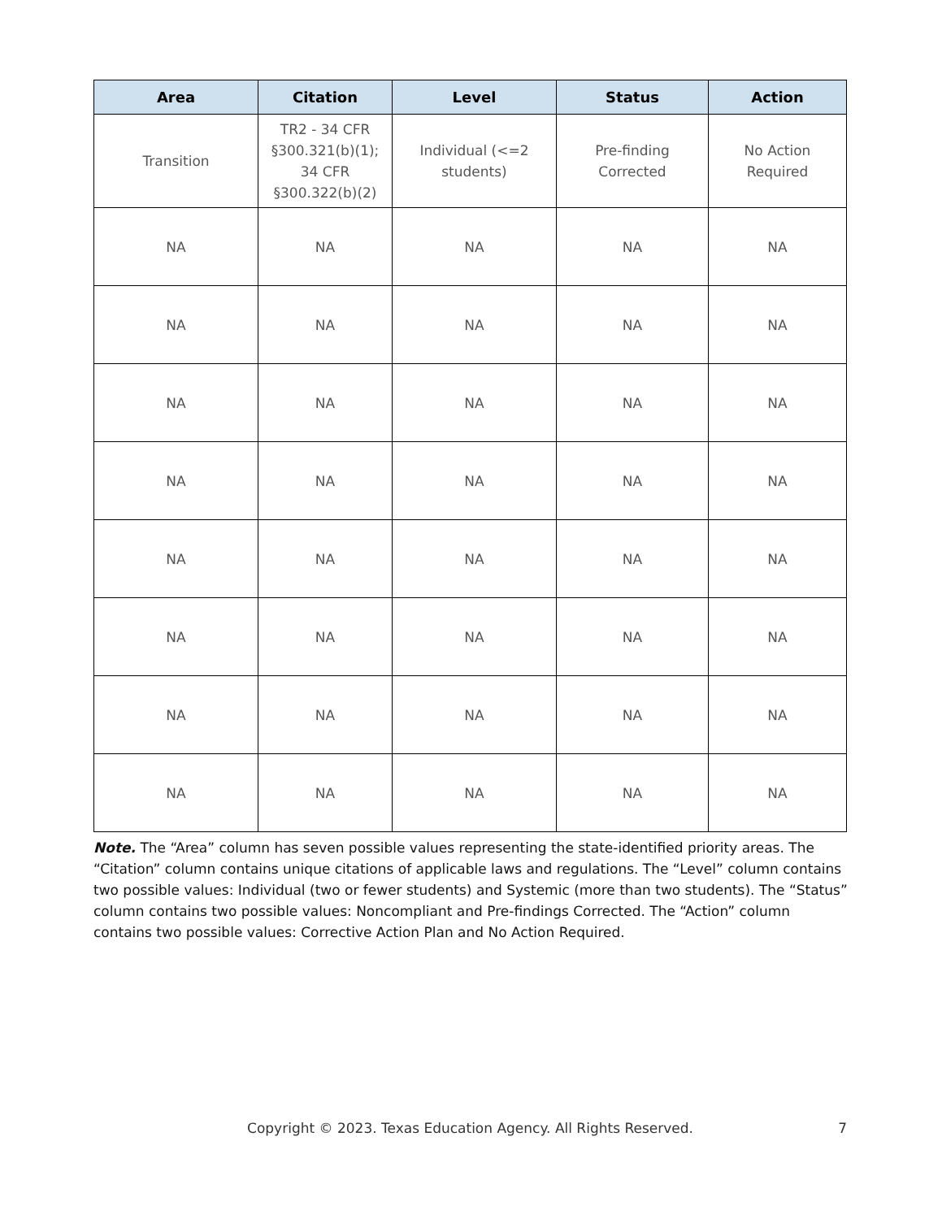| Area | Citation | Level | Status | Action |
| --- | --- | --- | --- | --- |
| Transition | TR2 - 34 CFR §300.321(b)(1); 34 CFR §300.322(b)(2) | Individual (<=2 students) | Pre-finding Corrected | No Action Required |
| NA | NA | NA | NA | NA |
| NA | NA | NA | NA | NA |
| NA | NA | NA | NA | NA |
| NA | NA | NA | NA | NA |
| NA | NA | NA | NA | NA |
| NA | NA | NA | NA | NA |
| NA | NA | NA | NA | NA |
| NA | NA | NA | NA | NA |
Note. The “Area” column has seven possible values representing the state-identified priority areas. The “Citation” column contains unique citations of applicable laws and regulations. The “Level” column contains two possible values: Individual (two or fewer students) and Systemic (more than two students). The “Status” column contains two possible values: Noncompliant and Pre-findings Corrected. The “Action” column contains two possible values: Corrective Action Plan and No Action Required.
Copyright © 2023. Texas Education Agency. All Rights Reserved. 7